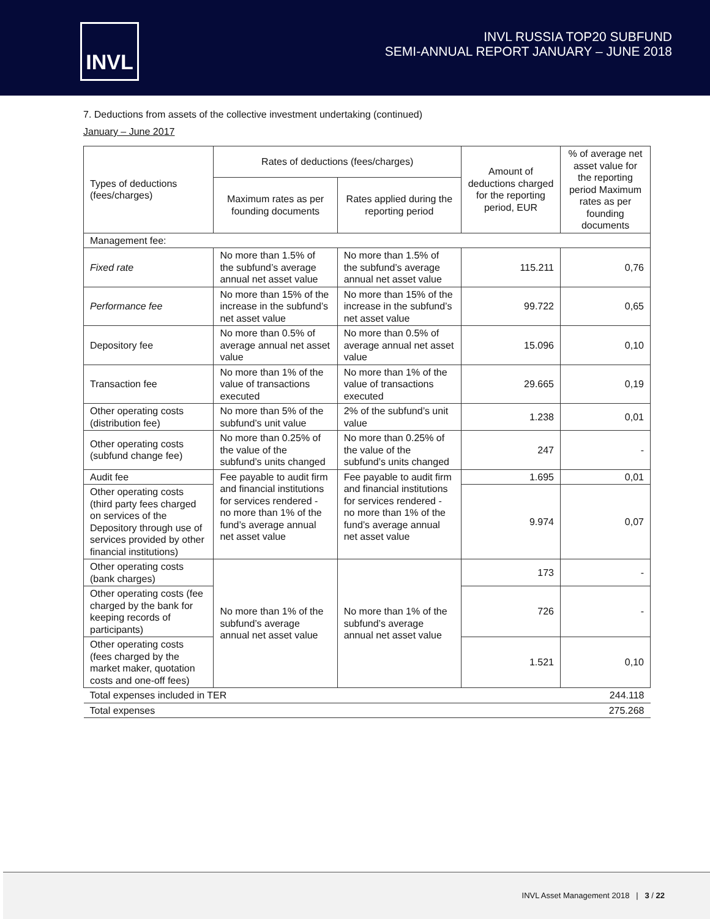INVL
INVL RUSSIA TOP20 SUBFUND
SEMI-ANNUAL REPORT JANUARY – JUNE 2018
7. Deductions from assets of the collective investment undertaking (continued)
January – June 2017
| Types of deductions (fees/charges) | Rates of deductions (fees/charges) | | Amount of deductions charged for the reporting period, EUR | % of average net asset value for the reporting period Maximum rates as per founding documents |
| --- | --- | --- | --- | --- |
| | Maximum rates as per founding documents | Rates applied during the reporting period | | |
| Management fee: | | | | |
| Fixed rate | No more than 1.5% of the subfund’s average annual net asset value | No more than 1.5% of the subfund’s average annual net asset value | 115.211 | 0,76 |
| Performance fee | No more than 15% of the increase in the subfund’s net asset value | No more than 15% of the increase in the subfund’s net asset value | 99.722 | 0,65 |
| Depository fee | No more than 0.5% of average annual net asset value | No more than 0.5% of average annual net asset value | 15.096 | 0,10 |
| Transaction fee | No more than 1% of the value of transactions executed | No more than 1% of the value of transactions executed | 29.665 | 0,19 |
| Other operating costs (distribution fee) | No more than 5% of the subfund’s unit value | 2% of the subfund’s unit value | 1.238 | 0,01 |
| Other operating costs (subfund change fee) | No more than 0.25% of the value of the subfund’s units changed | No more than 0.25% of the value of the subfund’s units changed | 247 | - |
| Audit fee | Fee payable to audit firm and financial institutions for services rendered - no more than 1% of the fund’s average annual net asset value | Fee payable to audit firm and financial institutions for services rendered - no more than 1% of the fund’s average annual net asset value | 1.695 | 0,01 |
| Other operating costs (third party fees charged on services of the Depository through use of services provided by other financial institutions) | | | 9.974 | 0,07 |
| Other operating costs (bank charges) | No more than 1% of the subfund’s average annual net asset value | No more than 1% of the subfund’s average annual net asset value | 173 | - |
| Other operating costs (fee charged by the bank for keeping records of participants) | | | 726 | - |
| Other operating costs (fees charged by the market maker, quotation costs and one-off fees) | | | 1.521 | 0,10 |
| Total expenses included in TER | | | | 244.118 |
| Total expenses | | | | 275.268 |
INVL Asset Management 2018 | 3 / 22